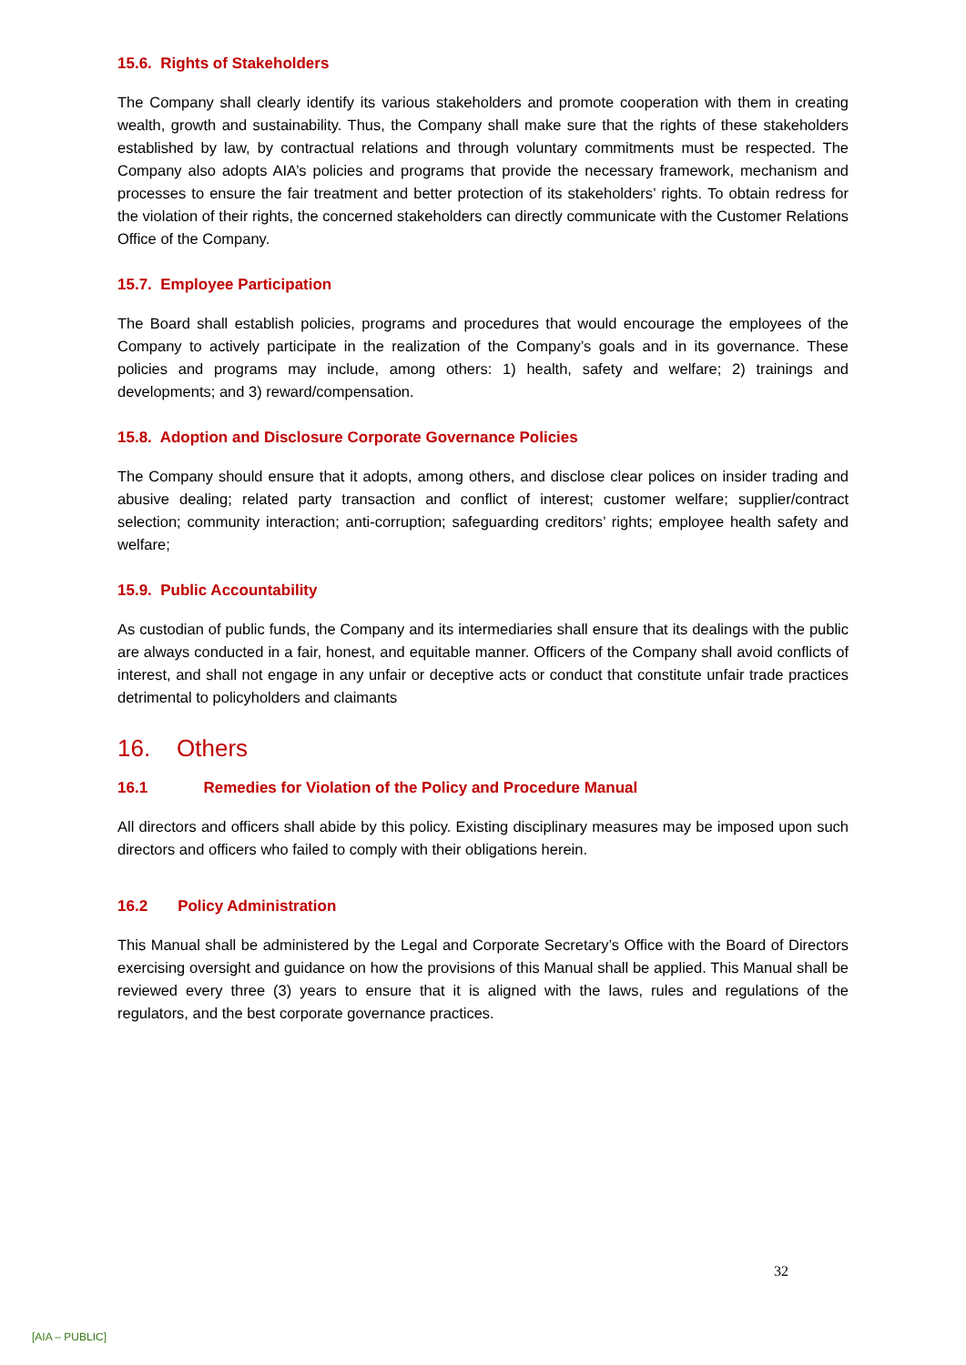15.6. Rights of Stakeholders
The Company shall clearly identify its various stakeholders and promote cooperation with them in creating wealth, growth and sustainability. Thus, the Company shall make sure that the rights of these stakeholders established by law, by contractual relations and through voluntary commitments must be respected. The Company also adopts AIA’s policies and programs that provide the necessary framework, mechanism and processes to ensure the fair treatment and better protection of its stakeholders’ rights. To obtain redress for the violation of their rights, the concerned stakeholders can directly communicate with the Customer Relations Office of the Company.
15.7. Employee Participation
The Board shall establish policies, programs and procedures that would encourage the employees of the Company to actively participate in the realization of the Company’s goals and in its governance. These policies and programs may include, among others: 1) health, safety and welfare; 2) trainings and developments; and 3) reward/compensation.
15.8. Adoption and Disclosure Corporate Governance Policies
The Company should ensure that it adopts, among others, and disclose clear polices on insider trading and abusive dealing; related party transaction and conflict of interest; customer welfare; supplier/contract selection; community interaction; anti-corruption; safeguarding creditors’ rights; employee health safety and welfare;
15.9. Public Accountability
As custodian of public funds, the Company and its intermediaries shall ensure that its dealings with the public are always conducted in a fair, honest, and equitable manner. Officers of the Company shall avoid conflicts of interest, and shall not engage in any unfair or deceptive acts or conduct that constitute unfair trade practices detrimental to policyholders and claimants
16. Others
16.1 Remedies for Violation of the Policy and Procedure Manual
All directors and officers shall abide by this policy. Existing disciplinary measures may be imposed upon such directors and officers who failed to comply with their obligations herein.
16.2 Policy Administration
This Manual shall be administered by the Legal and Corporate Secretary’s Office with the Board of Directors exercising oversight and guidance on how the provisions of this Manual shall be applied. This Manual shall be reviewed every three (3) years to ensure that it is aligned with the laws, rules and regulations of the regulators, and the best corporate governance practices.
32
[AIA – PUBLIC]